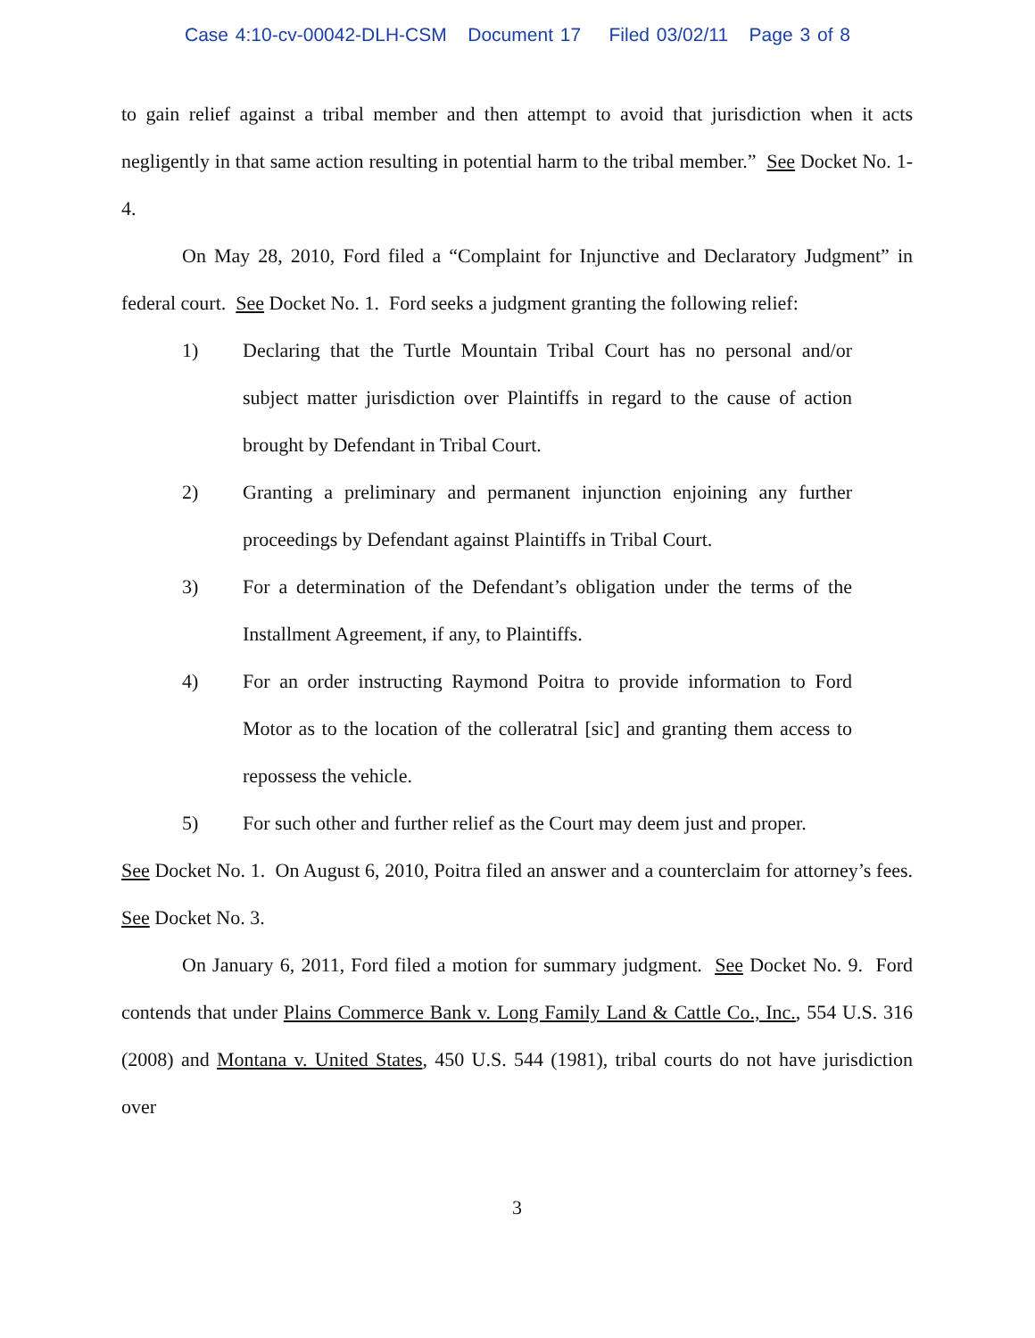Case 4:10-cv-00042-DLH-CSM Document 17 Filed 03/02/11 Page 3 of 8
to gain relief against a tribal member and then attempt to avoid that jurisdiction when it acts negligently in that same action resulting in potential harm to the tribal member.” See Docket No. 1-4.
On May 28, 2010, Ford filed a “Complaint for Injunctive and Declaratory Judgment” in federal court. See Docket No. 1. Ford seeks a judgment granting the following relief:
1) Declaring that the Turtle Mountain Tribal Court has no personal and/or subject matter jurisdiction over Plaintiffs in regard to the cause of action brought by Defendant in Tribal Court.
2) Granting a preliminary and permanent injunction enjoining any further proceedings by Defendant against Plaintiffs in Tribal Court.
3) For a determination of the Defendant’s obligation under the terms of the Installment Agreement, if any, to Plaintiffs.
4) For an order instructing Raymond Poitra to provide information to Ford Motor as to the location of the colleratral [sic] and granting them access to repossess the vehicle.
5) For such other and further relief as the Court may deem just and proper.
See Docket No. 1. On August 6, 2010, Poitra filed an answer and a counterclaim for attorney’s fees. See Docket No. 3.
On January 6, 2011, Ford filed a motion for summary judgment. See Docket No. 9. Ford contends that under Plains Commerce Bank v. Long Family Land & Cattle Co., Inc., 554 U.S. 316 (2008) and Montana v. United States, 450 U.S. 544 (1981), tribal courts do not have jurisdiction over
3